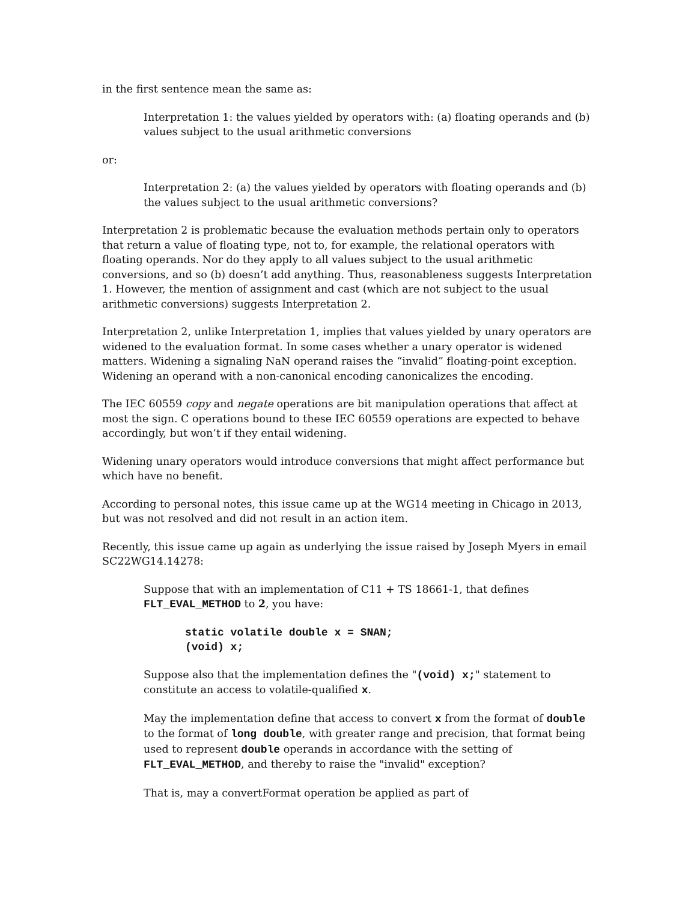in the first sentence mean the same as:
Interpretation 1: the values yielded by operators with: (a) floating operands and (b) values subject to the usual arithmetic conversions
or:
Interpretation 2: (a) the values yielded by operators with floating operands and (b) the values subject to the usual arithmetic conversions?
Interpretation 2 is problematic because the evaluation methods pertain only to operators that return a value of floating type, not to, for example, the relational operators with floating operands. Nor do they apply to all values subject to the usual arithmetic conversions, and so (b) doesn’t add anything. Thus, reasonableness suggests Interpretation 1. However, the mention of assignment and cast (which are not subject to the usual arithmetic conversions) suggests Interpretation 2.
Interpretation 2, unlike Interpretation 1, implies that values yielded by unary operators are widened to the evaluation format. In some cases whether a unary operator is widened matters. Widening a signaling NaN operand raises the “invalid” floating-point exception. Widening an operand with a non-canonical encoding canonicalizes the encoding.
The IEC 60559 copy and negate operations are bit manipulation operations that affect at most the sign. C operations bound to these IEC 60559 operations are expected to behave accordingly, but won’t if they entail widening.
Widening unary operators would introduce conversions that might affect performance but which have no benefit.
According to personal notes, this issue came up at the WG14 meeting in Chicago in 2013, but was not resolved and did not result in an action item.
Recently, this issue came up again as underlying the issue raised by Joseph Myers in email SC22WG14.14278:
Suppose that with an implementation of C11 + TS 18661-1, that defines FLT_EVAL_METHOD to 2, you have:
static volatile double x = SNAN;
(void) x;
Suppose also that the implementation defines the "(void) x;" statement to constitute an access to volatile-qualified x.
May the implementation define that access to convert x from the format of double to the format of long double, with greater range and precision, that format being used to represent double operands in accordance with the setting of FLT_EVAL_METHOD, and thereby to raise the "invalid" exception?
That is, may a convertFormat operation be applied as part of